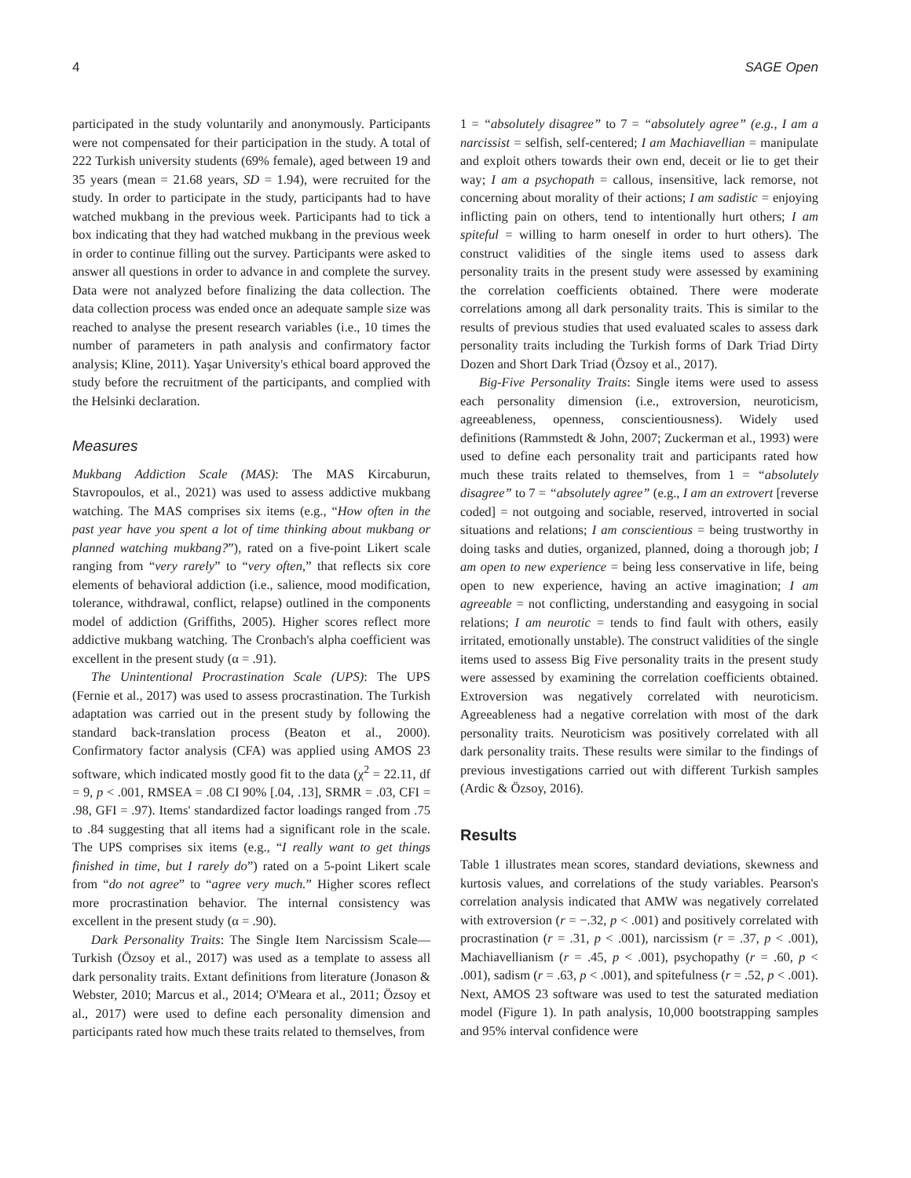4 SAGE Open
participated in the study voluntarily and anonymously. Participants were not compensated for their participation in the study. A total of 222 Turkish university students (69% female), aged between 19 and 35 years (mean = 21.68 years, SD = 1.94), were recruited for the study. In order to participate in the study, participants had to have watched mukbang in the previous week. Participants had to tick a box indicating that they had watched mukbang in the previous week in order to continue filling out the survey. Participants were asked to answer all questions in order to advance in and complete the survey. Data were not analyzed before finalizing the data collection. The data collection process was ended once an adequate sample size was reached to analyse the present research variables (i.e., 10 times the number of parameters in path analysis and confirmatory factor analysis; Kline, 2011). Yaşar University's ethical board approved the study before the recruitment of the participants, and complied with the Helsinki declaration.
Measures
Mukbang Addiction Scale (MAS): The MAS Kircaburun, Stavropoulos, et al., 2021) was used to assess addictive mukbang watching. The MAS comprises six items (e.g., “How often in the past year have you spent a lot of time thinking about mukbang or planned watching mukbang?”), rated on a five-point Likert scale ranging from “very rarely” to “very often,” that reflects six core elements of behavioral addiction (i.e., salience, mood modification, tolerance, withdrawal, conflict, relapse) outlined in the components model of addiction (Griffiths, 2005). Higher scores reflect more addictive mukbang watching. The Cronbach's alpha coefficient was excellent in the present study (α = .91).
The Unintentional Procrastination Scale (UPS): The UPS (Fernie et al., 2017) was used to assess procrastination. The Turkish adaptation was carried out in the present study by following the standard back-translation process (Beaton et al., 2000). Confirmatory factor analysis (CFA) was applied using AMOS 23 software, which indicated mostly good fit to the data (χ<sup>2</sup> = 22.11, df = 9, p < .001, RMSEA = .08 CI 90% [.04, .13], SRMR = .03, CFI = .98, GFI = .97). Items' standardized factor loadings ranged from .75 to .84 suggesting that all items had a significant role in the scale. The UPS comprises six items (e.g., “I really want to get things finished in time, but I rarely do”) rated on a 5-point Likert scale from “do not agree” to “agree very much.” Higher scores reflect more procrastination behavior. The internal consistency was excellent in the present study (α = .90).
Dark Personality Traits: The Single Item Narcissism Scale—Turkish (Özsoy et al., 2017) was used as a template to assess all dark personality traits. Extant definitions from literature (Jonason & Webster, 2010; Marcus et al., 2014; O'Meara et al., 2011; Özsoy et al., 2017) were used to define each personality dimension and participants rated how much these traits related to themselves, from
1 = “absolutely disagree” to 7 = “absolutely agree” (e.g., I am a narcissist = selfish, self-centered; I am Machiavellian = manipulate and exploit others towards their own end, deceit or lie to get their way; I am a psychopath = callous, insensitive, lack remorse, not concerning about morality of their actions; I am sadistic = enjoying inflicting pain on others, tend to intentionally hurt others; I am spiteful = willing to harm oneself in order to hurt others). The construct validities of the single items used to assess dark personality traits in the present study were assessed by examining the correlation coefficients obtained. There were moderate correlations among all dark personality traits. This is similar to the results of previous studies that used evaluated scales to assess dark personality traits including the Turkish forms of Dark Triad Dirty Dozen and Short Dark Triad (Özsoy et al., 2017).
Big-Five Personality Traits: Single items were used to assess each personality dimension (i.e., extroversion, neuroticism, agreeableness, openness, conscientiousness). Widely used definitions (Rammstedt & John, 2007; Zuckerman et al., 1993) were used to define each personality trait and participants rated how much these traits related to themselves, from 1 = “absolutely disagree” to 7 = “absolutely agree” (e.g., I am an extrovert [reverse coded] = not outgoing and sociable, reserved, introverted in social situations and relations; I am conscientious = being trustworthy in doing tasks and duties, organized, planned, doing a thorough job; I am open to new experience = being less conservative in life, being open to new experience, having an active imagination; I am agreeable = not conflicting, understanding and easygoing in social relations; I am neurotic = tends to find fault with others, easily irritated, emotionally unstable). The construct validities of the single items used to assess Big Five personality traits in the present study were assessed by examining the correlation coefficients obtained. Extroversion was negatively correlated with neuroticism. Agreeableness had a negative correlation with most of the dark personality traits. Neuroticism was positively correlated with all dark personality traits. These results were similar to the findings of previous investigations carried out with different Turkish samples (Ardic & Özsoy, 2016).
Results
Table 1 illustrates mean scores, standard deviations, skewness and kurtosis values, and correlations of the study variables. Pearson's correlation analysis indicated that AMW was negatively correlated with extroversion (r = −.32, p < .001) and positively correlated with procrastination (r = .31, p < .001), narcissism (r = .37, p < .001), Machiavellianism (r = .45, p < .001), psychopathy (r = .60, p < .001), sadism (r = .63, p < .001), and spitefulness (r = .52, p < .001). Next, AMOS 23 software was used to test the saturated mediation model (Figure 1). In path analysis, 10,000 bootstrapping samples and 95% interval confidence were